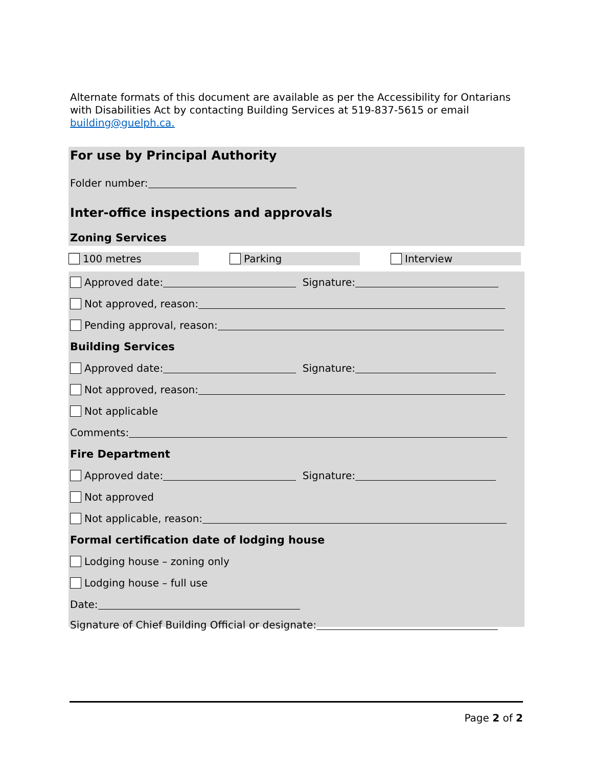Alternate formats of this document are available as per the Accessibility for Ontarians with Disabilities Act by contacting Building Services at 519-837-5615 or email building@guelph.ca.
For use by Principal Authority
Folder number:
Inter-office inspections and approvals
Zoning Services
100 metres Parking Interview
Approved date: Signature:
Not approved, reason:
Pending approval, reason:
Building Services
Approved date: Signature:
Not approved, reason:
Not applicable
Comments:
Fire Department
Approved date: Signature:
Not approved
Not applicable, reason:
Formal certification date of lodging house
Lodging house – zoning only
Lodging house – full use
Date:
Signature of Chief Building Official or designate:
Page 2 of 2